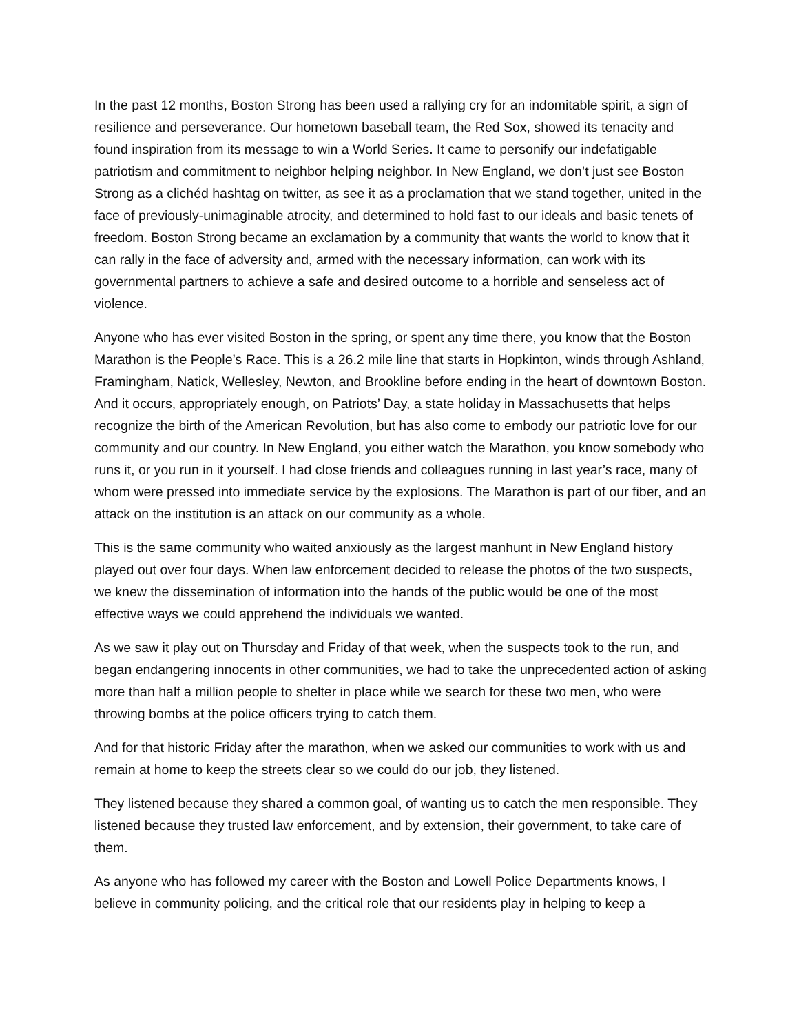In the past 12 months, Boston Strong has been used a rallying cry for an indomitable spirit, a sign of resilience and perseverance. Our hometown baseball team, the Red Sox, showed its tenacity and found inspiration from its message to win a World Series. It came to personify our indefatigable patriotism and commitment to neighbor helping neighbor. In New England, we don’t just see Boston Strong as a clichéd hashtag on twitter, as see it as a proclamation that we stand together, united in the face of previously-unimaginable atrocity, and determined to hold fast to our ideals and basic tenets of freedom. Boston Strong became an exclamation by a community that wants the world to know that it can rally in the face of adversity and, armed with the necessary information, can work with its governmental partners to achieve a safe and desired outcome to a horrible and senseless act of violence.
Anyone who has ever visited Boston in the spring, or spent any time there, you know that the Boston Marathon is the People’s Race. This is a 26.2 mile line that starts in Hopkinton, winds through Ashland, Framingham, Natick, Wellesley, Newton, and Brookline before ending in the heart of downtown Boston. And it occurs, appropriately enough, on Patriots’ Day, a state holiday in Massachusetts that helps recognize the birth of the American Revolution, but has also come to embody our patriotic love for our community and our country. In New England, you either watch the Marathon, you know somebody who runs it, or you run in it yourself. I had close friends and colleagues running in last year’s race, many of whom were pressed into immediate service by the explosions. The Marathon is part of our fiber, and an attack on the institution is an attack on our community as a whole.
This is the same community who waited anxiously as the largest manhunt in New England history played out over four days. When law enforcement decided to release the photos of the two suspects, we knew the dissemination of information into the hands of the public would be one of the most effective ways we could apprehend the individuals we wanted.
As we saw it play out on Thursday and Friday of that week, when the suspects took to the run, and began endangering innocents in other communities, we had to take the unprecedented action of asking more than half a million people to shelter in place while we search for these two men, who were throwing bombs at the police officers trying to catch them.
And for that historic Friday after the marathon, when we asked our communities to work with us and remain at home to keep the streets clear so we could do our job, they listened.
They listened because they shared a common goal, of wanting us to catch the men responsible. They listened because they trusted law enforcement, and by extension, their government, to take care of them.
As anyone who has followed my career with the Boston and Lowell Police Departments knows, I believe in community policing, and the critical role that our residents play in helping to keep a